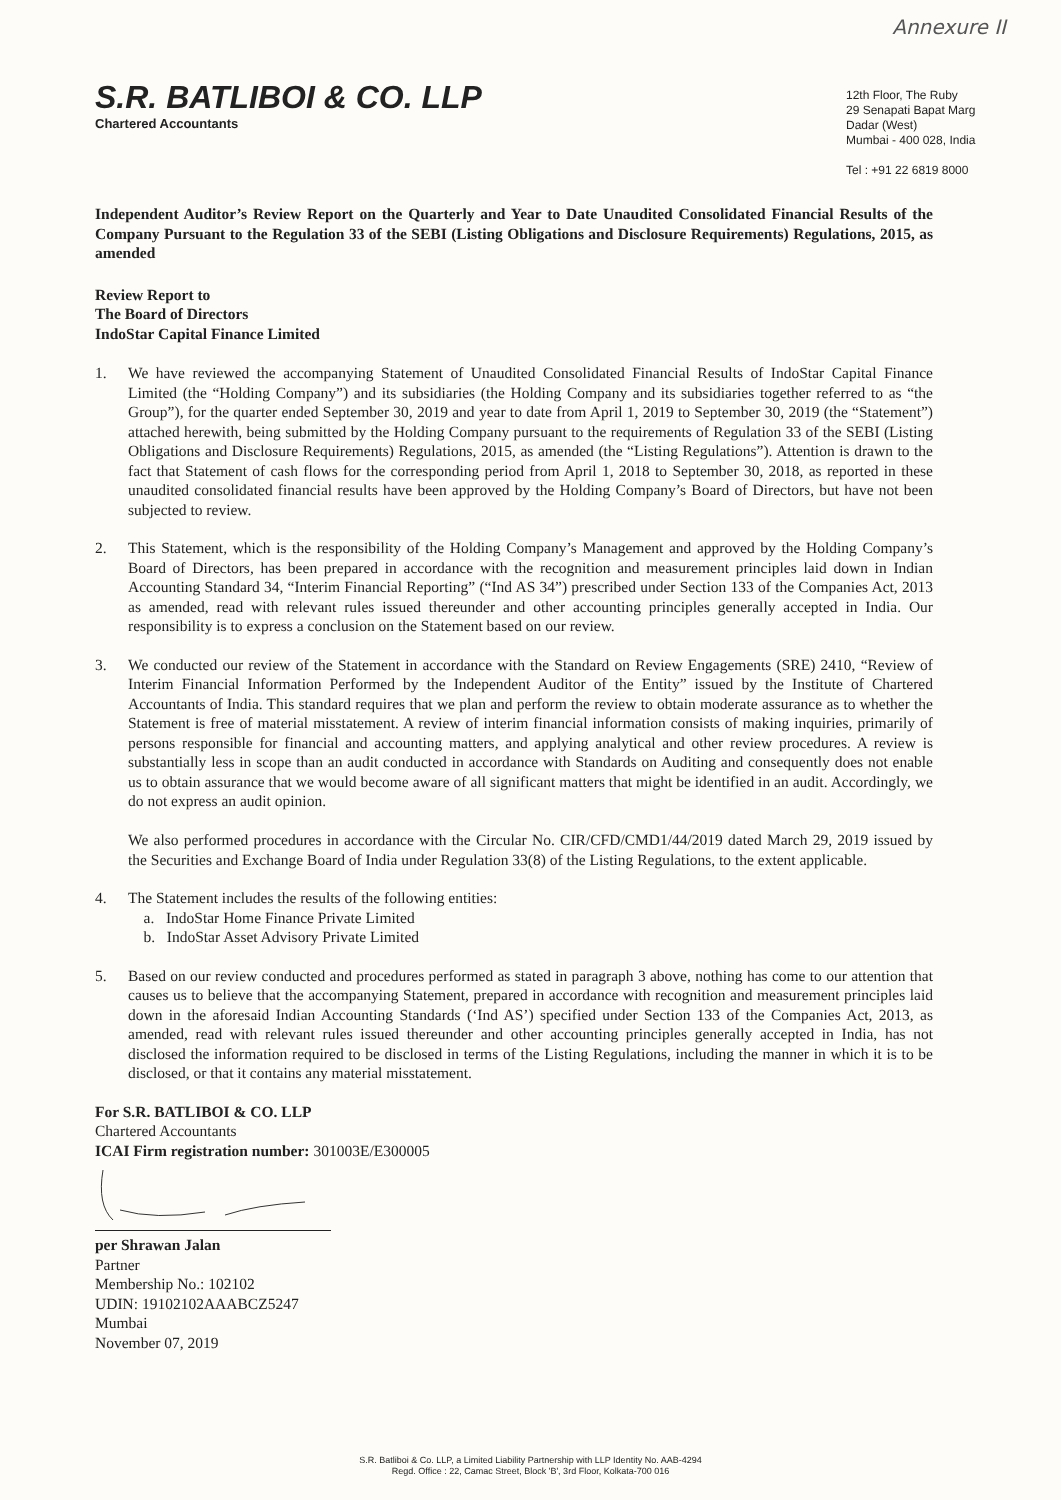Annexure II
S.R. BATLIBOI & CO. LLP
Chartered Accountants
12th Floor, The Ruby
29 Senapati Bapat Marg
Dadar (West)
Mumbai - 400 028, India
Tel : +91 22 6819 8000
Independent Auditor’s Review Report on the Quarterly and Year to Date Unaudited Consolidated Financial Results of the Company Pursuant to the Regulation 33 of the SEBI (Listing Obligations and Disclosure Requirements) Regulations, 2015, as amended
Review Report to
The Board of Directors
IndoStar Capital Finance Limited
1. We have reviewed the accompanying Statement of Unaudited Consolidated Financial Results of IndoStar Capital Finance Limited (the “Holding Company”) and its subsidiaries (the Holding Company and its subsidiaries together referred to as “the Group”), for the quarter ended September 30, 2019 and year to date from April 1, 2019 to September 30, 2019 (the “Statement”) attached herewith, being submitted by the Holding Company pursuant to the requirements of Regulation 33 of the SEBI (Listing Obligations and Disclosure Requirements) Regulations, 2015, as amended (the “Listing Regulations”). Attention is drawn to the fact that Statement of cash flows for the corresponding period from April 1, 2018 to September 30, 2018, as reported in these unaudited consolidated financial results have been approved by the Holding Company’s Board of Directors, but have not been subjected to review.
2. This Statement, which is the responsibility of the Holding Company’s Management and approved by the Holding Company’s Board of Directors, has been prepared in accordance with the recognition and measurement principles laid down in Indian Accounting Standard 34, “Interim Financial Reporting” (“Ind AS 34”) prescribed under Section 133 of the Companies Act, 2013 as amended, read with relevant rules issued thereunder and other accounting principles generally accepted in India. Our responsibility is to express a conclusion on the Statement based on our review.
3. We conducted our review of the Statement in accordance with the Standard on Review Engagements (SRE) 2410, “Review of Interim Financial Information Performed by the Independent Auditor of the Entity” issued by the Institute of Chartered Accountants of India. This standard requires that we plan and perform the review to obtain moderate assurance as to whether the Statement is free of material misstatement. A review of interim financial information consists of making inquiries, primarily of persons responsible for financial and accounting matters, and applying analytical and other review procedures. A review is substantially less in scope than an audit conducted in accordance with Standards on Auditing and consequently does not enable us to obtain assurance that we would become aware of all significant matters that might be identified in an audit. Accordingly, we do not express an audit opinion.
We also performed procedures in accordance with the Circular No. CIR/CFD/CMD1/44/2019 dated March 29, 2019 issued by the Securities and Exchange Board of India under Regulation 33(8) of the Listing Regulations, to the extent applicable.
4. The Statement includes the results of the following entities:
a. IndoStar Home Finance Private Limited
b. IndoStar Asset Advisory Private Limited
5. Based on our review conducted and procedures performed as stated in paragraph 3 above, nothing has come to our attention that causes us to believe that the accompanying Statement, prepared in accordance with recognition and measurement principles laid down in the aforesaid Indian Accounting Standards (‘Ind AS’) specified under Section 133 of the Companies Act, 2013, as amended, read with relevant rules issued thereunder and other accounting principles generally accepted in India, has not disclosed the information required to be disclosed in terms of the Listing Regulations, including the manner in which it is to be disclosed, or that it contains any material misstatement.
For S.R. BATLIBOI & CO. LLP
Chartered Accountants
ICAI Firm registration number: 301003E/E300005
per Shrawan Jalan
Partner
Membership No.: 102102
UDIN: 19102102AAABCZ5247
Mumbai
November 07, 2019
S.R. Batliboi & Co. LLP, a Limited Liability Partnership with LLP Identity No. AAB-4294
Regd. Office : 22, Camac Street, Block 'B', 3rd Floor, Kolkata-700 016